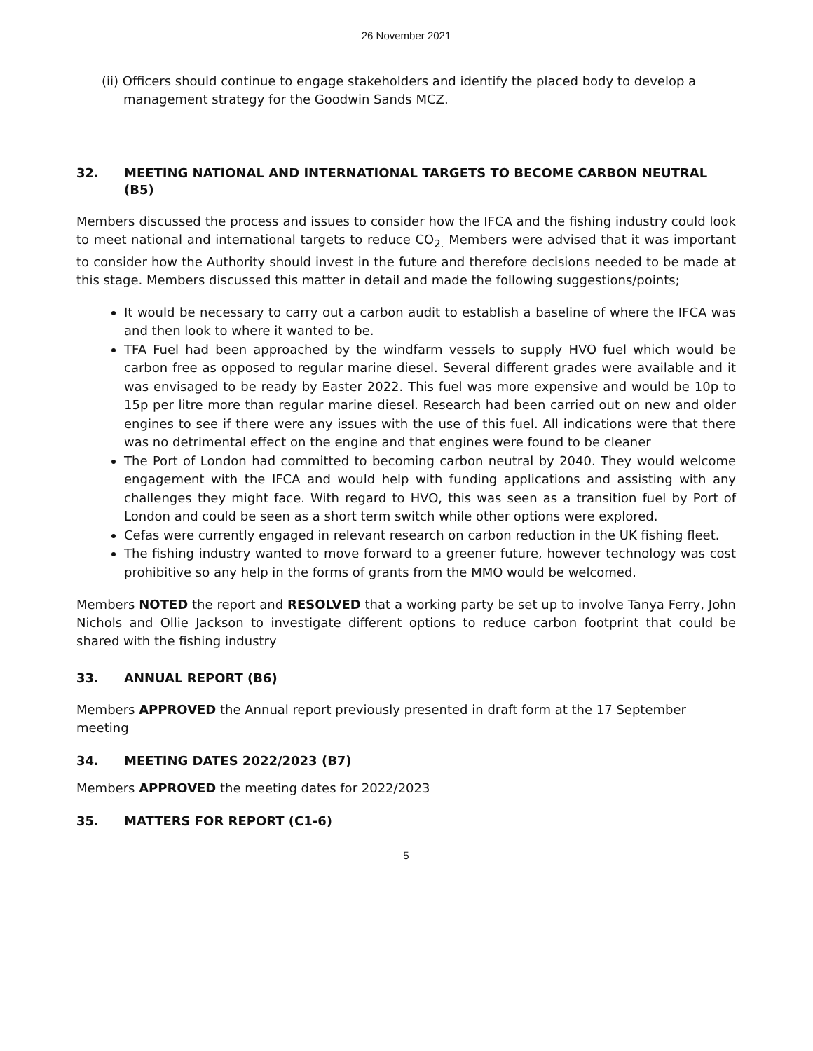26 November 2021
(ii) Officers should continue to engage stakeholders and identify the placed body to develop a management strategy for the Goodwin Sands MCZ.
32. MEETING NATIONAL AND INTERNATIONAL TARGETS TO BECOME CARBON NEUTRAL (B5)
Members discussed the process and issues to consider how the IFCA and the fishing industry could look to meet national and international targets to reduce CO<sub>2.</sub> Members were advised that it was important to consider how the Authority should invest in the future and therefore decisions needed to be made at this stage. Members discussed this matter in detail and made the following suggestions/points;
It would be necessary to carry out a carbon audit to establish a baseline of where the IFCA was and then look to where it wanted to be.
TFA Fuel had been approached by the windfarm vessels to supply HVO fuel which would be carbon free as opposed to regular marine diesel. Several different grades were available and it was envisaged to be ready by Easter 2022. This fuel was more expensive and would be 10p to 15p per litre more than regular marine diesel. Research had been carried out on new and older engines to see if there were any issues with the use of this fuel. All indications were that there was no detrimental effect on the engine and that engines were found to be cleaner
The Port of London had committed to becoming carbon neutral by 2040. They would welcome engagement with the IFCA and would help with funding applications and assisting with any challenges they might face. With regard to HVO, this was seen as a transition fuel by Port of London and could be seen as a short term switch while other options were explored.
Cefas were currently engaged in relevant research on carbon reduction in the UK fishing fleet.
The fishing industry wanted to move forward to a greener future, however technology was cost prohibitive so any help in the forms of grants from the MMO would be welcomed.
Members NOTED the report and RESOLVED that a working party be set up to involve Tanya Ferry, John Nichols and Ollie Jackson to investigate different options to reduce carbon footprint that could be shared with the fishing industry
33. ANNUAL REPORT (B6)
Members APPROVED the Annual report previously presented in draft form at the 17 September meeting
34. MEETING DATES 2022/2023 (B7)
Members APPROVED the meeting dates for 2022/2023
35. MATTERS FOR REPORT (C1-6)
5